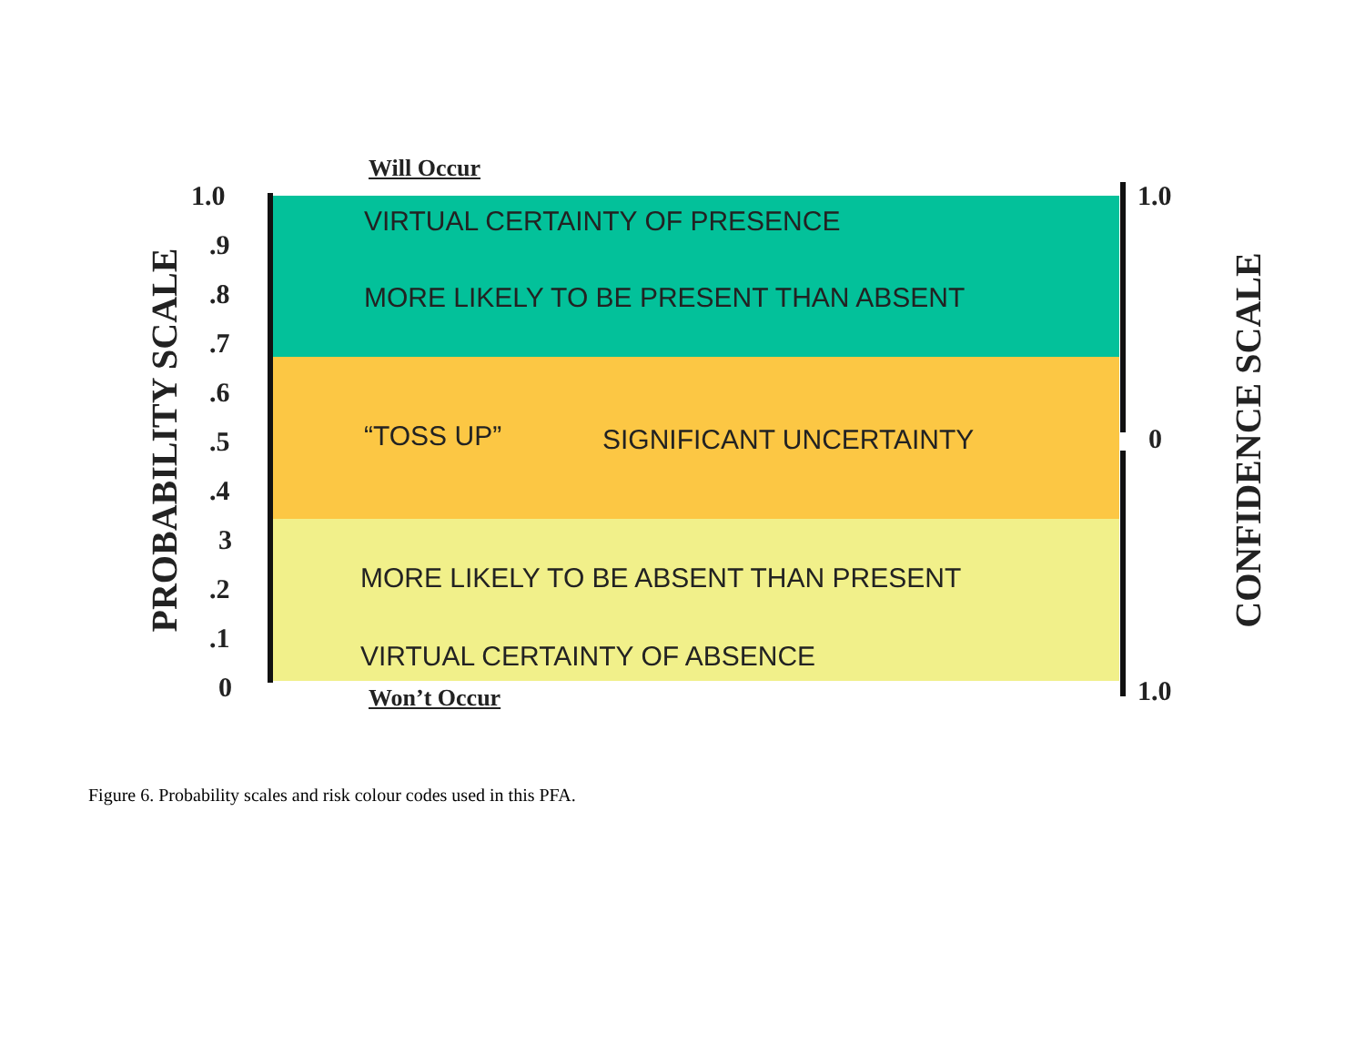Will Occur
Won’t Occur
1.0
.9
.8
.7
.6
.5
.4
3
.2
.1
0
1.0
0
1.0
PROBABILITY SCALE CONFIDENCE SCALE
VIRTUAL CERTAINTY OF PRESENCE
MORE LIKELY TO BE PRESENT THAN ABSENT
“TOSS UP” SIGNIFICANT UNCERTAINTY
MORE LIKELY TO BE ABSENT THAN PRESENT
VIRTUAL CERTAINTY OF ABSENCE
Figure 6. Probability scales and risk colour codes used in this PFA.